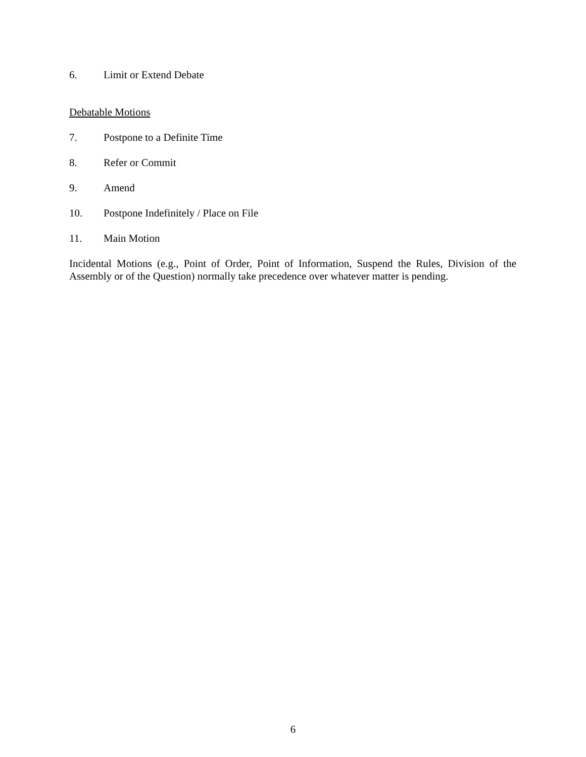6. Limit or Extend Debate
Debatable Motions
7. Postpone to a Definite Time
8. Refer or Commit
9. Amend
10. Postpone Indefinitely / Place on File
11. Main Motion
Incidental Motions (e.g., Point of Order, Point of Information, Suspend the Rules, Division of the Assembly or of the Question) normally take precedence over whatever matter is pending.
6